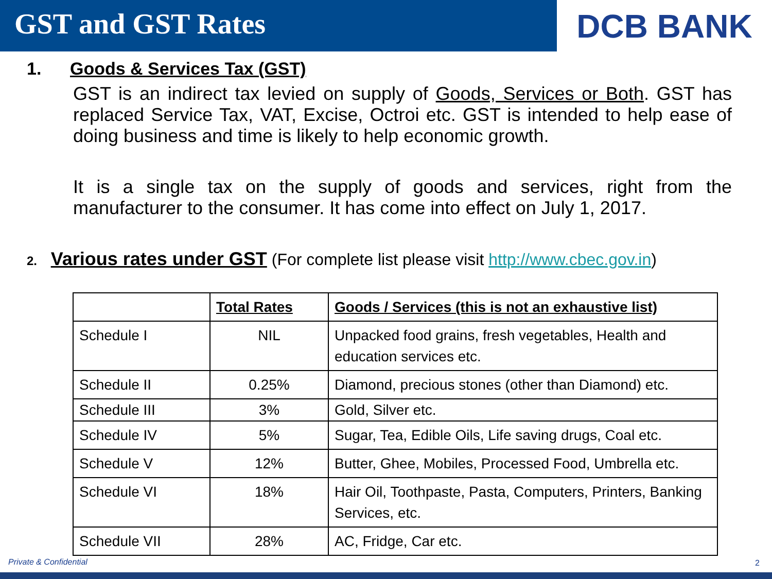GST and GST Rates DCB BANK
1. Goods & Services Tax (GST)
GST is an indirect tax levied on supply of Goods, Services or Both. GST has replaced Service Tax, VAT, Excise, Octroi etc. GST is intended to help ease of doing business and time is likely to help economic growth.
It is a single tax on the supply of goods and services, right from the manufacturer to the consumer. It has come into effect on July 1, 2017.
2. Various rates under GST (For complete list please visit http://www.cbec.gov.in)
| | Total Rates | Goods / Services (this is not an exhaustive list) |
| --- | --- | --- |
| Schedule I | NIL | Unpacked food grains, fresh vegetables, Health and education services etc. |
| Schedule II | 0.25% | Diamond, precious stones (other than Diamond) etc. |
| Schedule III | 3% | Gold, Silver etc. |
| Schedule IV | 5% | Sugar, Tea, Edible Oils, Life saving drugs, Coal etc. |
| Schedule V | 12% | Butter, Ghee, Mobiles, Processed Food, Umbrella etc. |
| Schedule VI | 18% | Hair Oil, Toothpaste, Pasta, Computers, Printers, Banking Services, etc. |
| Schedule VII | 28% | AC, Fridge, Car etc. |
Private & Confidential 2